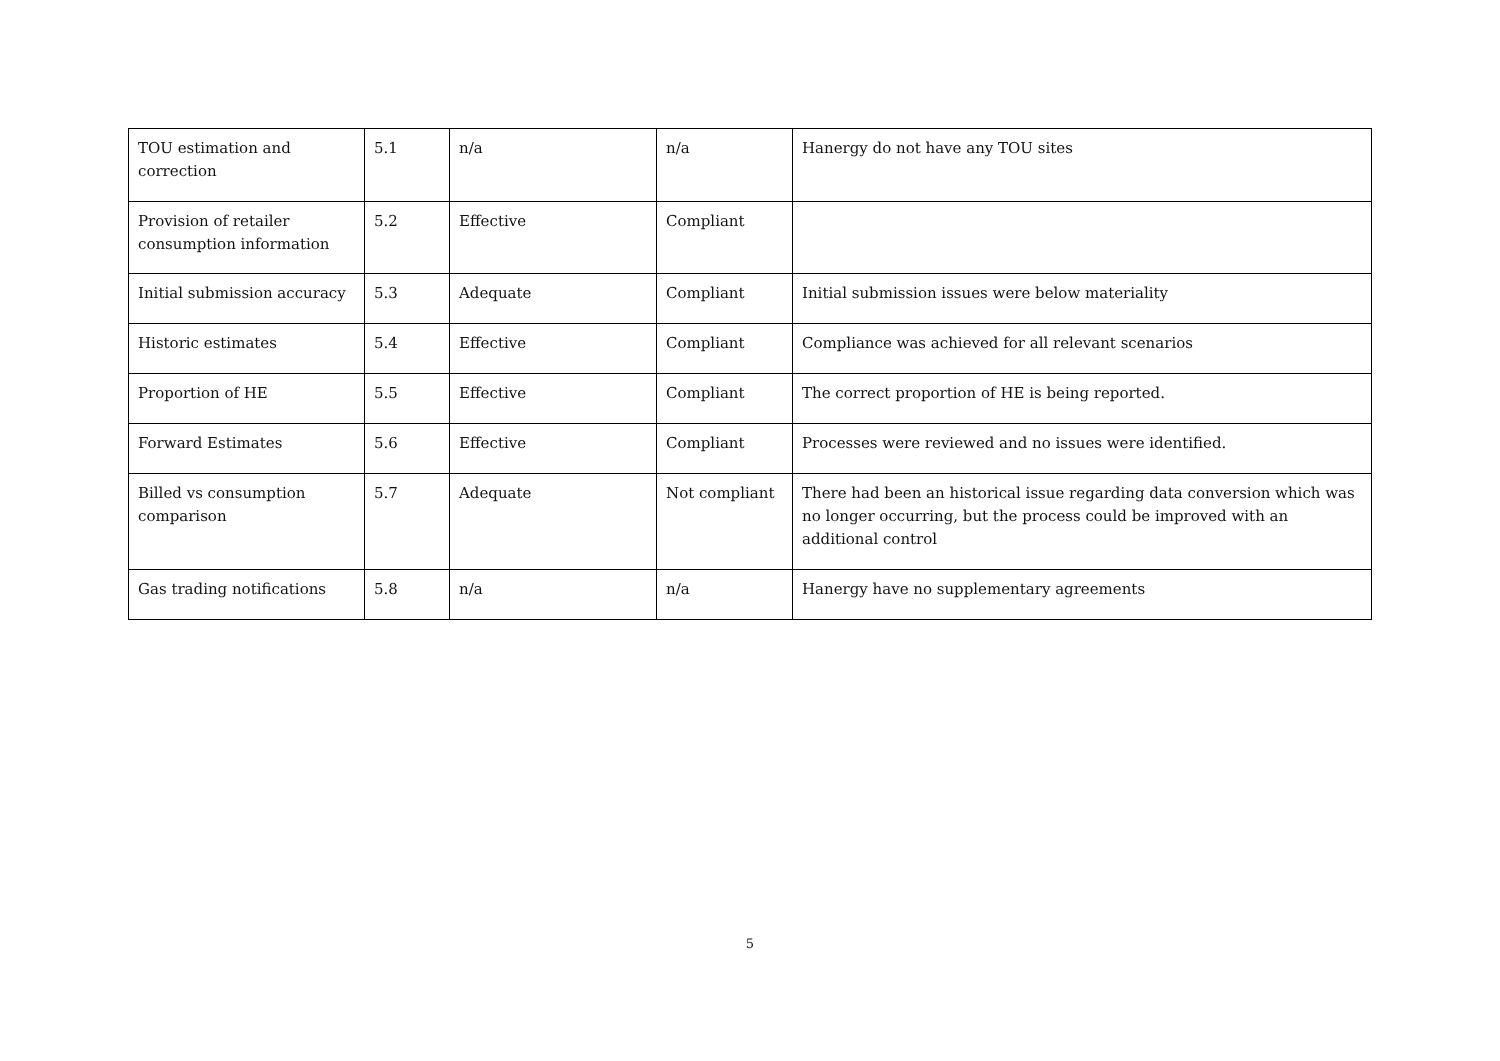| TOU estimation and correction | 5.1 | n/a | n/a | Hanergy do not have any TOU sites |
| Provision of retailer consumption information | 5.2 | Effective | Compliant | |
| Initial submission accuracy | 5.3 | Adequate | Compliant | Initial submission issues were below materiality |
| Historic estimates | 5.4 | Effective | Compliant | Compliance was achieved for all relevant scenarios |
| Proportion of HE | 5.5 | Effective | Compliant | The correct proportion of HE is being reported. |
| Forward Estimates | 5.6 | Effective | Compliant | Processes were reviewed and no issues were identified. |
| Billed vs consumption comparison | 5.7 | Adequate | Not compliant | There had been an historical issue regarding data conversion which was no longer occurring, but the process could be improved with an additional control |
| Gas trading notifications | 5.8 | n/a | n/a | Hanergy have no supplementary agreements |
5